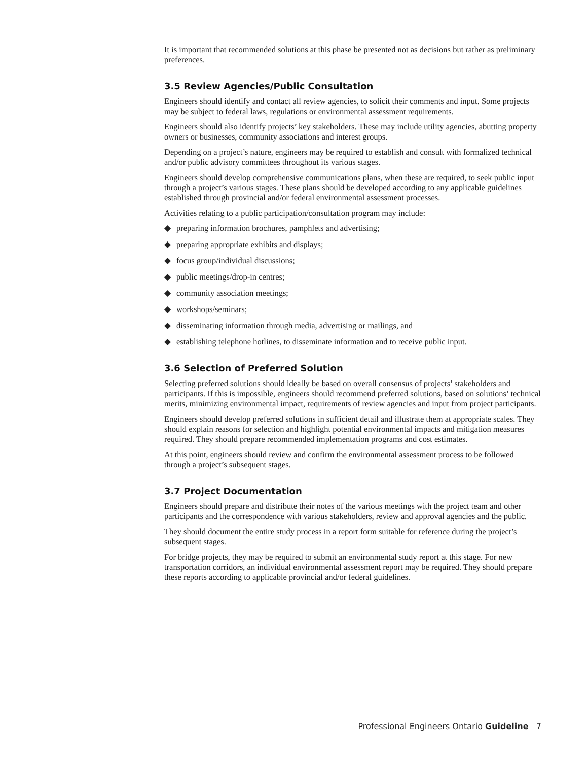It is important that recommended solutions at this phase be presented not as decisions but rather as preliminary preferences.
3.5 Review Agencies/Public Consultation
Engineers should identify and contact all review agencies, to solicit their comments and input. Some projects may be subject to federal laws, regulations or environmental assessment requirements.
Engineers should also identify projects’ key stakeholders. These may include utility agencies, abutting property owners or businesses, community associations and interest groups.
Depending on a project’s nature, engineers may be required to establish and consult with formalized technical and/or public advisory committees throughout its various stages.
Engineers should develop comprehensive communications plans, when these are required, to seek public input through a project’s various stages. These plans should be developed according to any applicable guidelines established through provincial and/or federal environmental assessment processes.
Activities relating to a public participation/consultation program may include:
◆ preparing information brochures, pamphlets and advertising;
◆ preparing appropriate exhibits and displays;
◆ focus group/individual discussions;
◆ public meetings/drop-in centres;
◆ community association meetings;
◆ workshops/seminars;
◆ disseminating information through media, advertising or mailings, and
◆ establishing telephone hotlines, to disseminate information and to receive public input.
3.6 Selection of Preferred Solution
Selecting preferred solutions should ideally be based on overall consensus of projects’ stakeholders and participants. If this is impossible, engineers should recommend preferred solutions, based on solutions’ technical merits, minimizing environmental impact, requirements of review agencies and input from project participants.
Engineers should develop preferred solutions in sufficient detail and illustrate them at appropriate scales. They should explain reasons for selection and highlight potential environmental impacts and mitigation measures required. They should prepare recommended implementation programs and cost estimates.
At this point, engineers should review and confirm the environmental assessment process to be followed through a project’s subsequent stages.
3.7 Project Documentation
Engineers should prepare and distribute their notes of the various meetings with the project team and other participants and the correspondence with various stakeholders, review and approval agencies and the public.
They should document the entire study process in a report form suitable for reference during the project’s subsequent stages.
For bridge projects, they may be required to submit an environmental study report at this stage. For new transportation corridors, an individual environmental assessment report may be required. They should prepare these reports according to applicable provincial and/or federal guidelines.
Professional Engineers Ontario Guideline 7